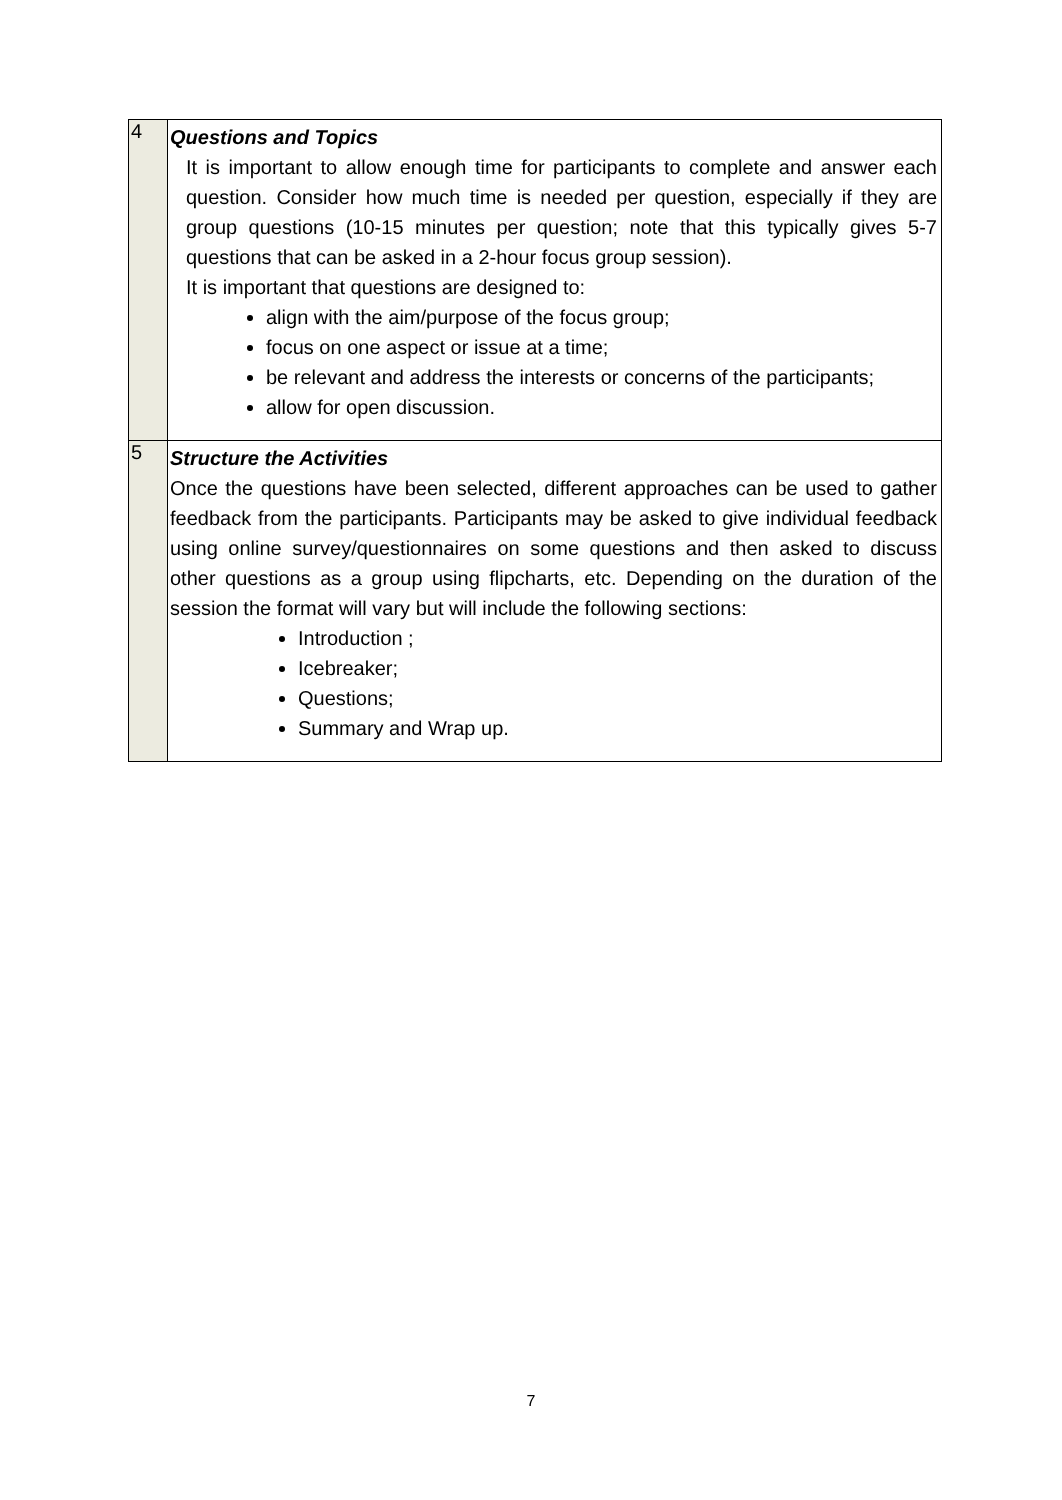| 4 | Questions and Topics It is important to allow enough time for participants to complete and answer each question. Consider how much time is needed per question, especially if they are group questions (10-15 minutes per question; note that this typically gives 5-7 questions that can be asked in a 2-hour focus group session). It is important that questions are designed to: align with the aim/purpose of the focus group; focus on one aspect or issue at a time; be relevant and address the interests or concerns of the participants; allow for open discussion. |
| 5 | Structure the Activities Once the questions have been selected, different approaches can be used to gather feedback from the participants. Participants may be asked to give individual feedback using online survey/questionnaires on some questions and then asked to discuss other questions as a group using flipcharts, etc. Depending on the duration of the session the format will vary but will include the following sections: Introduction ; Icebreaker; Questions; Summary and Wrap up. |
7